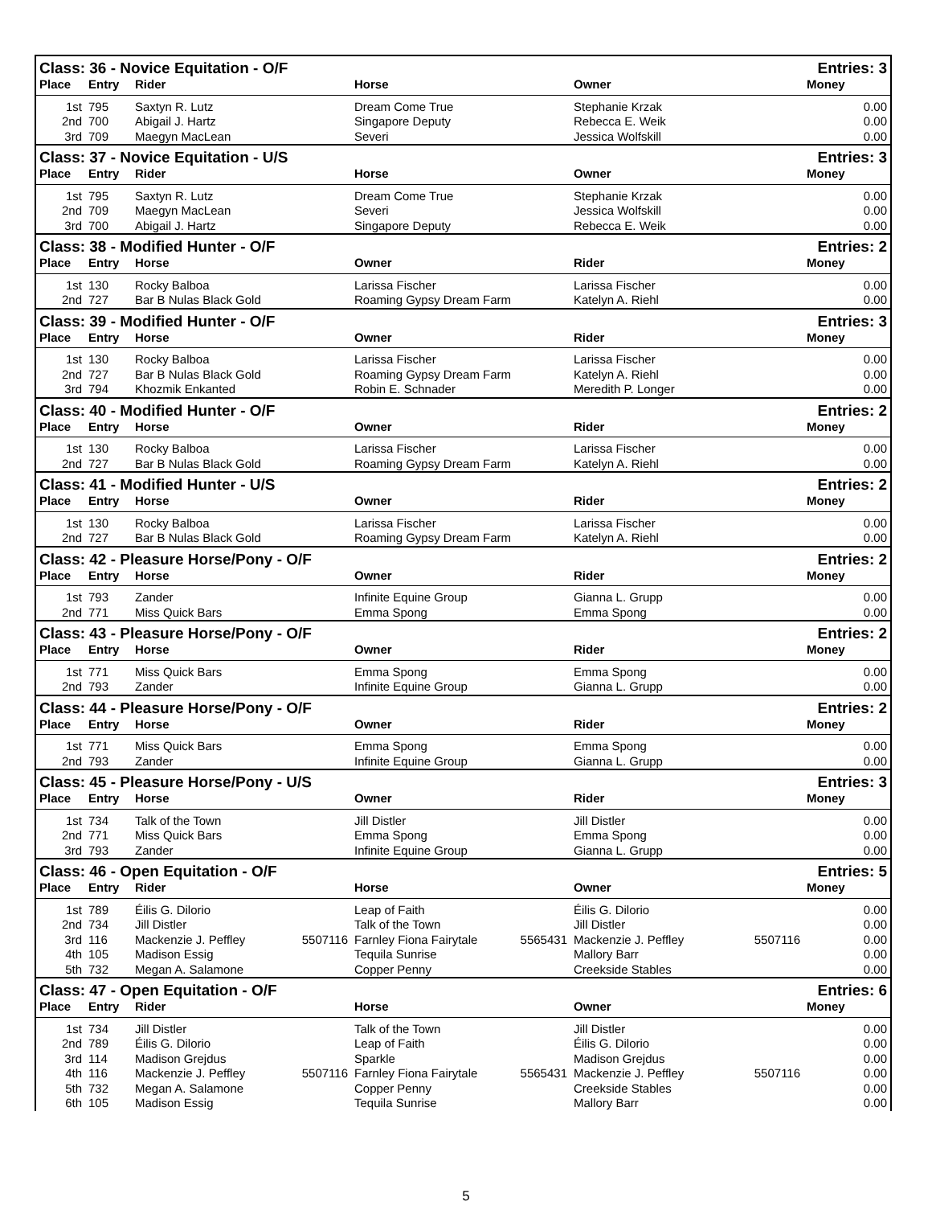| Class: 36 - Novice Equitation - O/F | | | | | | | Entries: 3 | |
| Place | Entry | Rider | | Horse | | Owner | | Money |
| 1st | 795 | Saxtyn R. Lutz | | Dream Come True | | Stephanie Krzak | | 0.00 |
| 2nd | 700 | Abigail J. Hartz | | Singapore Deputy | | Rebecca E. Weik | | 0.00 |
| 3rd | 709 | Maegyn MacLean | | Severi | | Jessica Wolfskill | | 0.00 |
| Class: 37 - Novice Equitation - U/S | | | | | | | Entries: 3 | |
| Place | Entry | Rider | | Horse | | Owner | | Money |
| 1st | 795 | Saxtyn R. Lutz | | Dream Come True | | Stephanie Krzak | | 0.00 |
| 2nd | 709 | Maegyn MacLean | | Severi | | Jessica Wolfskill | | 0.00 |
| 3rd | 700 | Abigail J. Hartz | | Singapore Deputy | | Rebecca E. Weik | | 0.00 |
| Class: 38 - Modified Hunter - O/F | | | | | | | Entries: 2 | |
| Place | Entry | Horse | | Owner | | Rider | | Money |
| 1st | 130 | Rocky Balboa | | Larissa Fischer | | Larissa Fischer | | 0.00 |
| 2nd | 727 | Bar B Nulas Black Gold | | Roaming Gypsy Dream Farm | | Katelyn A. Riehl | | 0.00 |
| Class: 39 - Modified Hunter - O/F | | | | | | | Entries: 3 | |
| Place | Entry | Horse | | Owner | | Rider | | Money |
| 1st | 130 | Rocky Balboa | | Larissa Fischer | | Larissa Fischer | | 0.00 |
| 2nd | 727 | Bar B Nulas Black Gold | | Roaming Gypsy Dream Farm | | Katelyn A. Riehl | | 0.00 |
| 3rd | 794 | Khozmik Enkanted | | Robin E. Schnader | | Meredith P. Longer | | 0.00 |
| Class: 40 - Modified Hunter - O/F | | | | | | | Entries: 2 | |
| Place | Entry | Horse | | Owner | | Rider | | Money |
| 1st | 130 | Rocky Balboa | | Larissa Fischer | | Larissa Fischer | | 0.00 |
| 2nd | 727 | Bar B Nulas Black Gold | | Roaming Gypsy Dream Farm | | Katelyn A. Riehl | | 0.00 |
| Class: 41 - Modified Hunter - U/S | | | | | | | Entries: 2 | |
| Place | Entry | Horse | | Owner | | Rider | | Money |
| 1st | 130 | Rocky Balboa | | Larissa Fischer | | Larissa Fischer | | 0.00 |
| 2nd | 727 | Bar B Nulas Black Gold | | Roaming Gypsy Dream Farm | | Katelyn A. Riehl | | 0.00 |
| Class: 42 - Pleasure Horse/Pony - O/F | | | | | | | Entries: 2 | |
| Place | Entry | Horse | | Owner | | Rider | | Money |
| 1st | 793 | Zander | | Infinite Equine Group | | Gianna L. Grupp | | 0.00 |
| 2nd | 771 | Miss Quick Bars | | Emma Spong | | Emma Spong | | 0.00 |
| Class: 43 - Pleasure Horse/Pony - O/F | | | | | | | Entries: 2 | |
| Place | Entry | Horse | | Owner | | Rider | | Money |
| 1st | 771 | Miss Quick Bars | | Emma Spong | | Emma Spong | | 0.00 |
| 2nd | 793 | Zander | | Infinite Equine Group | | Gianna L. Grupp | | 0.00 |
| Class: 44 - Pleasure Horse/Pony - O/F | | | | | | | Entries: 2 | |
| Place | Entry | Horse | | Owner | | Rider | | Money |
| 1st | 771 | Miss Quick Bars | | Emma Spong | | Emma Spong | | 0.00 |
| 2nd | 793 | Zander | | Infinite Equine Group | | Gianna L. Grupp | | 0.00 |
| Class: 45 - Pleasure Horse/Pony - U/S | | | | | | | Entries: 3 | |
| Place | Entry | Horse | | Owner | | Rider | | Money |
| 1st | 734 | Talk of the Town | | Jill Distler | | Jill Distler | | 0.00 |
| 2nd | 771 | Miss Quick Bars | | Emma Spong | | Emma Spong | | 0.00 |
| 3rd | 793 | Zander | | Infinite Equine Group | | Gianna L. Grupp | | 0.00 |
| Class: 46 - Open Equitation - O/F | | | | | | | Entries: 5 | |
| Place | Entry | Rider | | Horse | | Owner | | Money |
| 1st | 789 | Éilis G. Dilorio | | Leap of Faith | | Éilis G. Dilorio | | 0.00 |
| 2nd | 734 | Jill Distler | | Talk of the Town | | Jill Distler | | 0.00 |
| 3rd | 116 | Mackenzie J. Peffley | 5507116 | Farnley Fiona Fairytale | 5565431 | Mackenzie J. Peffley | 5507116 | 0.00 |
| 4th | 105 | Madison Essig | | Tequila Sunrise | | Mallory Barr | | 0.00 |
| 5th | 732 | Megan A. Salamone | | Copper Penny | | Creekside Stables | | 0.00 |
| Class: 47 - Open Equitation - O/F | | | | | | | Entries: 6 | |
| Place | Entry | Rider | | Horse | | Owner | | Money |
| 1st | 734 | Jill Distler | | Talk of the Town | | Jill Distler | | 0.00 |
| 2nd | 789 | Éilis G. Dilorio | | Leap of Faith | | Éilis G. Dilorio | | 0.00 |
| 3rd | 114 | Madison Grejdus | | Sparkle | | Madison Grejdus | | 0.00 |
| 4th | 116 | Mackenzie J. Peffley | 5507116 | Farnley Fiona Fairytale | 5565431 | Mackenzie J. Peffley | 5507116 | 0.00 |
| 5th | 732 | Megan A. Salamone | | Copper Penny | | Creekside Stables | | 0.00 |
| 6th | 105 | Madison Essig | | Tequila Sunrise | | Mallory Barr | | 0.00 |
5